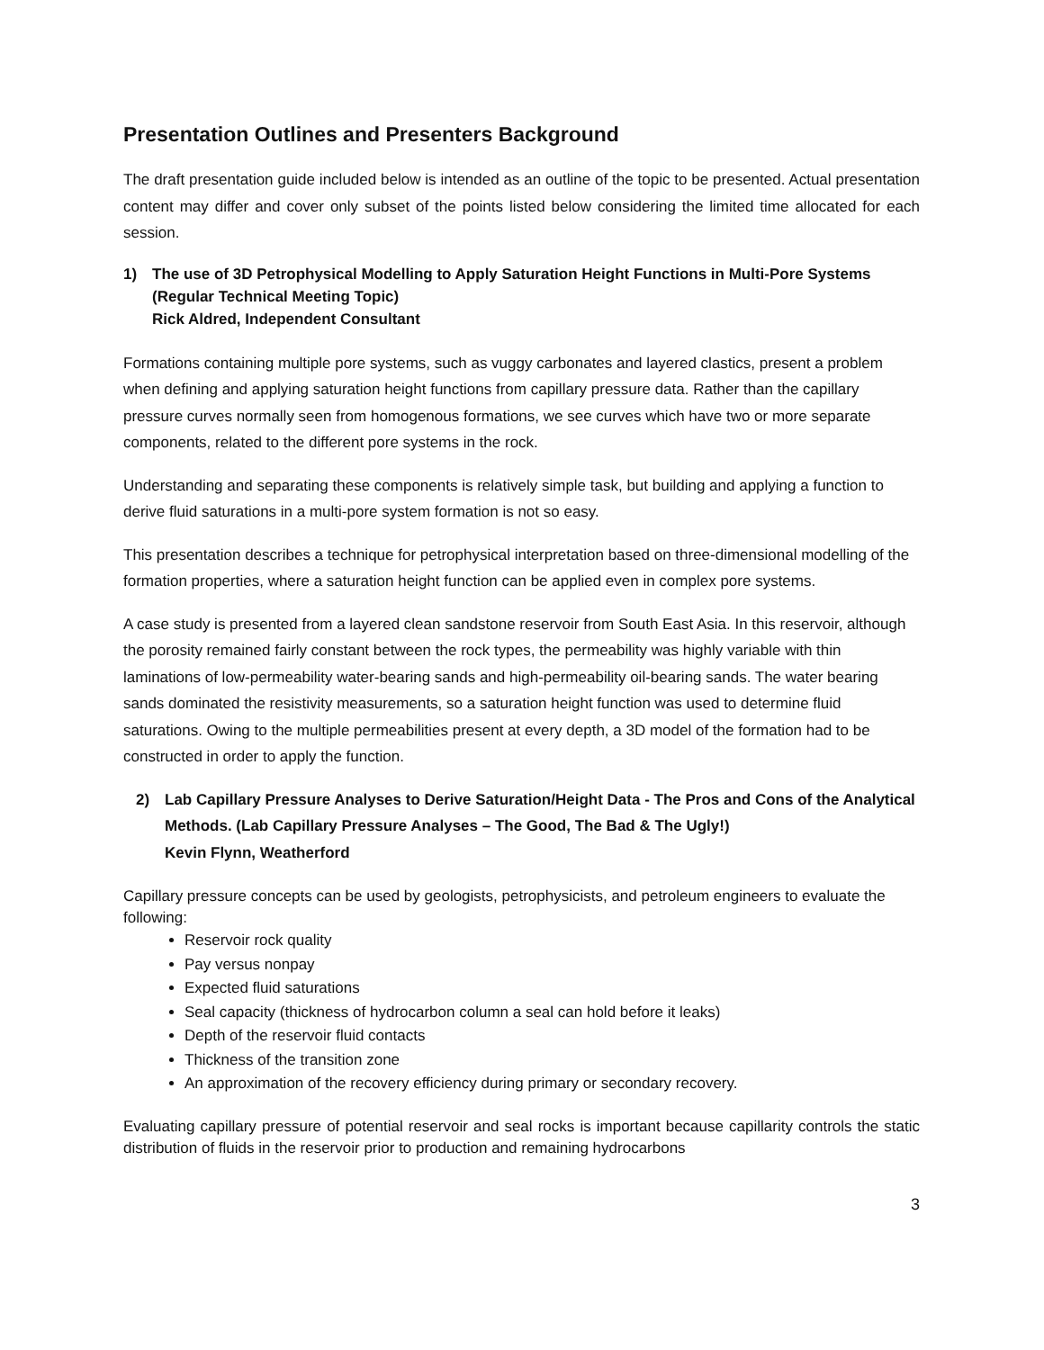Presentation Outlines and Presenters Background
The draft presentation guide included below is intended as an outline of the topic to be presented. Actual presentation content may differ and cover only subset of the points listed below considering the limited time allocated for each session.
1) The use of 3D Petrophysical Modelling to Apply Saturation Height Functions in Multi-Pore Systems
(Regular Technical Meeting Topic)
Rick Aldred, Independent Consultant
Formations containing multiple pore systems, such as vuggy carbonates and layered clastics, present a problem when defining and applying saturation height functions from capillary pressure data. Rather than the capillary pressure curves normally seen from homogenous formations, we see curves which have two or more separate components, related to the different pore systems in the rock.
Understanding and separating these components is relatively simple task, but building and applying a function to derive fluid saturations in a multi-pore system formation is not so easy.
This presentation describes a technique for petrophysical interpretation based on three-dimensional modelling of the formation properties, where a saturation height function can be applied even in complex pore systems.
A case study is presented from a layered clean sandstone reservoir from South East Asia. In this reservoir, although the porosity remained fairly constant between the rock types, the permeability was highly variable with thin laminations of low-permeability water-bearing sands and high-permeability oil-bearing sands. The water bearing sands dominated the resistivity measurements, so a saturation height function was used to determine fluid saturations. Owing to the multiple permeabilities present at every depth, a 3D model of the formation had to be constructed in order to apply the function.
2) Lab Capillary Pressure Analyses to Derive Saturation/Height Data - The Pros and Cons of the Analytical Methods. (Lab Capillary Pressure Analyses – The Good, The Bad & The Ugly!)
Kevin Flynn, Weatherford
Capillary pressure concepts can be used by geologists, petrophysicists, and petroleum engineers to evaluate the following:
Reservoir rock quality
Pay versus nonpay
Expected fluid saturations
Seal capacity (thickness of hydrocarbon column a seal can hold before it leaks)
Depth of the reservoir fluid contacts
Thickness of the transition zone
An approximation of the recovery efficiency during primary or secondary recovery.
Evaluating capillary pressure of potential reservoir and seal rocks is important because capillarity controls the static distribution of fluids in the reservoir prior to production and remaining hydrocarbons
3